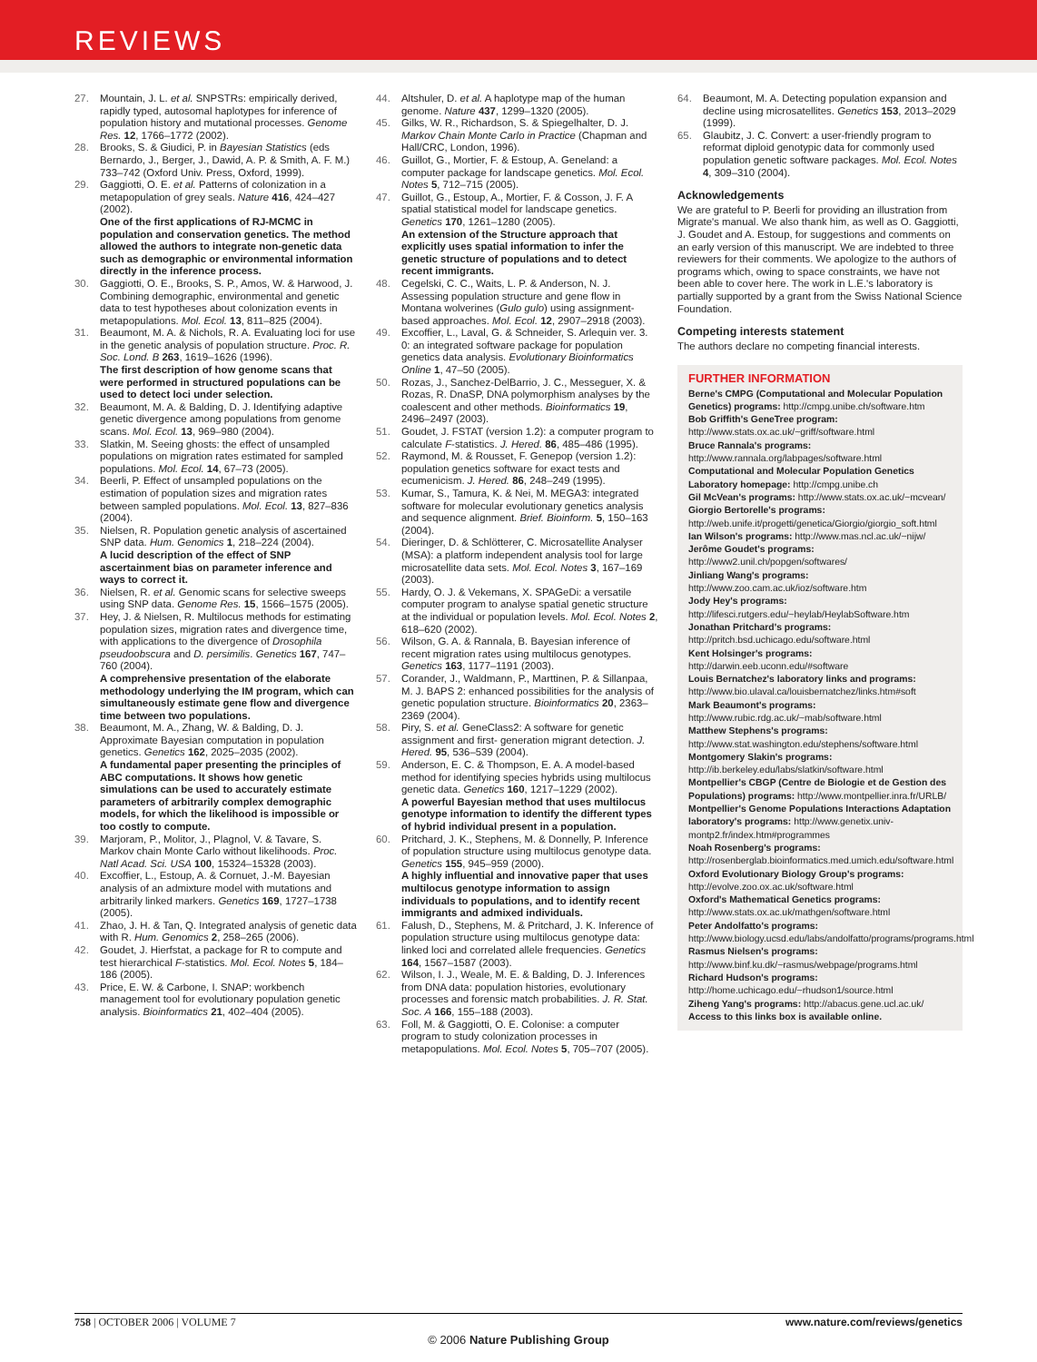REVIEWS
27. Mountain, J. L. et al. SNPSTRs: empirically derived, rapidly typed, autosomal haplotypes for inference of population history and mutational processes. Genome Res. 12, 1766–1772 (2002).
28. Brooks, S. & Giudici, P. in Bayesian Statistics (eds Bernardo, J., Berger, J., Dawid, A. P. & Smith, A. F. M.) 733–742 (Oxford Univ. Press, Oxford, 1999).
29. Gaggiotti, O. E. et al. Patterns of colonization in a metapopulation of grey seals. Nature 416, 424–427 (2002).
One of the first applications of RJ-MCMC in population and conservation genetics. The method allowed the authors to integrate non-genetic data such as demographic or environmental information directly in the inference process.
30. Gaggiotti, O. E., Brooks, S. P., Amos, W. & Harwood, J. Combining demographic, environmental and genetic data to test hypotheses about colonization events in metapopulations. Mol. Ecol. 13, 811–825 (2004).
31. Beaumont, M. A. & Nichols, R. A. Evaluating loci for use in the genetic analysis of population structure. Proc. R. Soc. Lond. B 263, 1619–1626 (1996).
The first description of how genome scans that were performed in structured populations can be used to detect loci under selection.
32. Beaumont, M. A. & Balding, D. J. Identifying adaptive genetic divergence among populations from genome scans. Mol. Ecol. 13, 969–980 (2004).
33. Slatkin, M. Seeing ghosts: the effect of unsampled populations on migration rates estimated for sampled populations. Mol. Ecol. 14, 67–73 (2005).
34. Beerli, P. Effect of unsampled populations on the estimation of population sizes and migration rates between sampled populations. Mol. Ecol. 13, 827–836 (2004).
35. Nielsen, R. Population genetic analysis of ascertained SNP data. Hum. Genomics 1, 218–224 (2004).
A lucid description of the effect of SNP ascertainment bias on parameter inference and ways to correct it.
36. Nielsen, R. et al. Genomic scans for selective sweeps using SNP data. Genome Res. 15, 1566–1575 (2005).
37. Hey, J. & Nielsen, R. Multilocus methods for estimating population sizes, migration rates and divergence time, with applications to the divergence of Drosophila pseudoobscura and D. persimilis. Genetics 167, 747–760 (2004).
A comprehensive presentation of the elaborate methodology underlying the IM program, which can simultaneously estimate gene flow and divergence time between two populations.
38. Beaumont, M. A., Zhang, W. & Balding, D. J. Approximate Bayesian computation in population genetics. Genetics 162, 2025–2035 (2002).
A fundamental paper presenting the principles of ABC computations. It shows how genetic simulations can be used to accurately estimate parameters of arbitrarily complex demographic models, for which the likelihood is impossible or too costly to compute.
39. Marjoram, P., Molitor, J., Plagnol, V. & Tavare, S. Markov chain Monte Carlo without likelihoods. Proc. Natl Acad. Sci. USA 100, 15324–15328 (2003).
40. Excoffier, L., Estoup, A. & Cornuet, J.-M. Bayesian analysis of an admixture model with mutations and arbitrarily linked markers. Genetics 169, 1727–1738 (2005).
41. Zhao, J. H. & Tan, Q. Integrated analysis of genetic data with R. Hum. Genomics 2, 258–265 (2006).
42. Goudet, J. Hierfstat, a package for R to compute and test hierarchical F-statistics. Mol. Ecol. Notes 5, 184–186 (2005).
43. Price, E. W. & Carbone, I. SNAP: workbench management tool for evolutionary population genetic analysis. Bioinformatics 21, 402–404 (2005).
44. Altshuler, D. et al. A haplotype map of the human genome. Nature 437, 1299–1320 (2005).
45. Gilks, W. R., Richardson, S. & Spiegelhalter, D. J. Markov Chain Monte Carlo in Practice (Chapman and Hall/CRC, London, 1996).
46. Guillot, G., Mortier, F. & Estoup, A. Geneland: a computer package for landscape genetics. Mol. Ecol. Notes 5, 712–715 (2005).
47. Guillot, G., Estoup, A., Mortier, F. & Cosson, J. F. A spatial statistical model for landscape genetics. Genetics 170, 1261–1280 (2005).
An extension of the Structure approach that explicitly uses spatial information to infer the genetic structure of populations and to detect recent immigrants.
48. Cegelski, C. C., Waits, L. P. & Anderson, N. J. Assessing population structure and gene flow in Montana wolverines (Gulo gulo) using assignment-based approaches. Mol. Ecol. 12, 2907–2918 (2003).
49. Excoffier, L., Laval, G. & Schneider, S. Arlequin ver. 3. 0: an integrated software package for population genetics data analysis. Evolutionary Bioinformatics Online 1, 47–50 (2005).
50. Rozas, J., Sanchez-DelBarrio, J. C., Messeguer, X. & Rozas, R. DnaSP, DNA polymorphism analyses by the coalescent and other methods. Bioinformatics 19, 2496–2497 (2003).
51. Goudet, J. FSTAT (version 1.2): a computer program to calculate F-statistics. J. Hered. 86, 485–486 (1995).
52. Raymond, M. & Rousset, F. Genepop (version 1.2): population genetics software for exact tests and ecumenicism. J. Hered. 86, 248–249 (1995).
53. Kumar, S., Tamura, K. & Nei, M. MEGA3: integrated software for molecular evolutionary genetics analysis and sequence alignment. Brief. Bioinform. 5, 150–163 (2004).
54. Dieringer, D. & Schlötterer, C. Microsatellite Analyser (MSA): a platform independent analysis tool for large microsatellite data sets. Mol. Ecol. Notes 3, 167–169 (2003).
55. Hardy, O. J. & Vekemans, X. SPAGeDi: a versatile computer program to analyse spatial genetic structure at the individual or population levels. Mol. Ecol. Notes 2, 618–620 (2002).
56. Wilson, G. A. & Rannala, B. Bayesian inference of recent migration rates using multilocus genotypes. Genetics 163, 1177–1191 (2003).
57. Corander, J., Waldmann, P., Marttinen, P. & Sillanpaa, M. J. BAPS 2: enhanced possibilities for the analysis of genetic population structure. Bioinformatics 20, 2363–2369 (2004).
58. Piry, S. et al. GeneClass2: A software for genetic assignment and first- generation migrant detection. J. Hered. 95, 536–539 (2004).
59. Anderson, E. C. & Thompson, E. A. A model-based method for identifying species hybrids using multilocus genetic data. Genetics 160, 1217–1229 (2002).
A powerful Bayesian method that uses multilocus genotype information to identify the different types of hybrid individual present in a population.
60. Pritchard, J. K., Stephens, M. & Donnelly, P. Inference of population structure using multilocus genotype data. Genetics 155, 945–959 (2000).
A highly influential and innovative paper that uses multilocus genotype information to assign individuals to populations, and to identify recent immigrants and admixed individuals.
61. Falush, D., Stephens, M. & Pritchard, J. K. Inference of population structure using multilocus genotype data: linked loci and correlated allele frequencies. Genetics 164, 1567–1587 (2003).
62. Wilson, I. J., Weale, M. E. & Balding, D. J. Inferences from DNA data: population histories, evolutionary processes and forensic match probabilities. J. R. Stat. Soc. A 166, 155–188 (2003).
63. Foll, M. & Gaggiotti, O. E. Colonise: a computer program to study colonization processes in metapopulations. Mol. Ecol. Notes 5, 705–707 (2005).
64. Beaumont, M. A. Detecting population expansion and decline using microsatellites. Genetics 153, 2013–2029 (1999).
65. Glaubitz, J. C. Convert: a user-friendly program to reformat diploid genotypic data for commonly used population genetic software packages. Mol. Ecol. Notes 4, 309–310 (2004).
Acknowledgements
We are grateful to P. Beerli for providing an illustration from Migrate's manual. We also thank him, as well as O. Gaggiotti, J. Goudet and A. Estoup, for suggestions and comments on an early version of this manuscript. We are indebted to three reviewers for their comments. We apologize to the authors of programs which, owing to space constraints, we have not been able to cover here. The work in L.E.'s laboratory is partially supported by a grant from the Swiss National Science Foundation.
Competing interests statement
The authors declare no competing financial interests.
FURTHER INFORMATION
Berne's CMPG (Computational and Molecular Population Genetics) programs: http://cmpg.unibe.ch/software.htm
Bob Griffith's GeneTree program: http://www.stats.ox.ac.uk/~griff/software.html
Bruce Rannala's programs: http://www.rannala.org/labpages/software.html
Computational and Molecular Population Genetics Laboratory homepage: http://cmpg.unibe.ch
Gil McVean's programs: http://www.stats.ox.ac.uk/~mcvean/
Giorgio Bertorelle's programs: http://web.unife.it/progetti/genetica/Giorgio/giorgio_soft.html
Ian Wilson's programs: http://www.mas.ncl.ac.uk/~nijw/
Jerôme Goudet's programs: http://www2.unil.ch/popgen/softwares/
Jinliang Wang's programs: http://www.zoo.cam.ac.uk/ioz/software.htm
Jody Hey's programs: http://lifesci.rutgers.edu/~heylab/HeylabSoftware.htm
Jonathan Pritchard's programs: http://pritch.bsd.uchicago.edu/software.html
Kent Holsinger's programs: http://darwin.eeb.uconn.edu/#software
Louis Bernatchez's laboratory links and programs: http://www.bio.ulaval.ca/louisbernatchez/links.htm#soft
Mark Beaumont's programs: http://www.rubic.rdg.ac.uk/~mab/software.html
Matthew Stephens's programs: http://www.stat.washington.edu/stephens/software.html
Montgomery Slakin's programs: http://ib.berkeley.edu/labs/slatkin/software.html
Montpellier's CBGP (Centre de Biologie et de Gestion des Populations) programs: http://www.montpellier.inra.fr/URLB/
Montpellier's Genome Populations Interactions Adaptation laboratory's programs: http://www.genetix.univ-montp2.fr/index.htm#programmes
Noah Rosenberg's programs: http://rosenberglab.bioinformatics.med.umich.edu/software.html
Oxford Evolutionary Biology Group's programs: http://evolve.zoo.ox.ac.uk/software.html
Oxford's Mathematical Genetics programs: http://www.stats.ox.ac.uk/mathgen/software.html
Peter Andolfatto's programs: http://www.biology.ucsd.edu/labs/andolfatto/programs/programs.html
Rasmus Nielsen's programs: http://www.binf.ku.dk/~rasmus/webpage/programs.html
Richard Hudson's programs: http://home.uchicago.edu/~rhudson1/source.html
Ziheng Yang's programs: http://abacus.gene.ucl.ac.uk/
Access to this links box is available online.
758 | OCTOBER 2006 | VOLUME 7 www.nature.com/reviews/genetics
© 2006 Nature Publishing Group